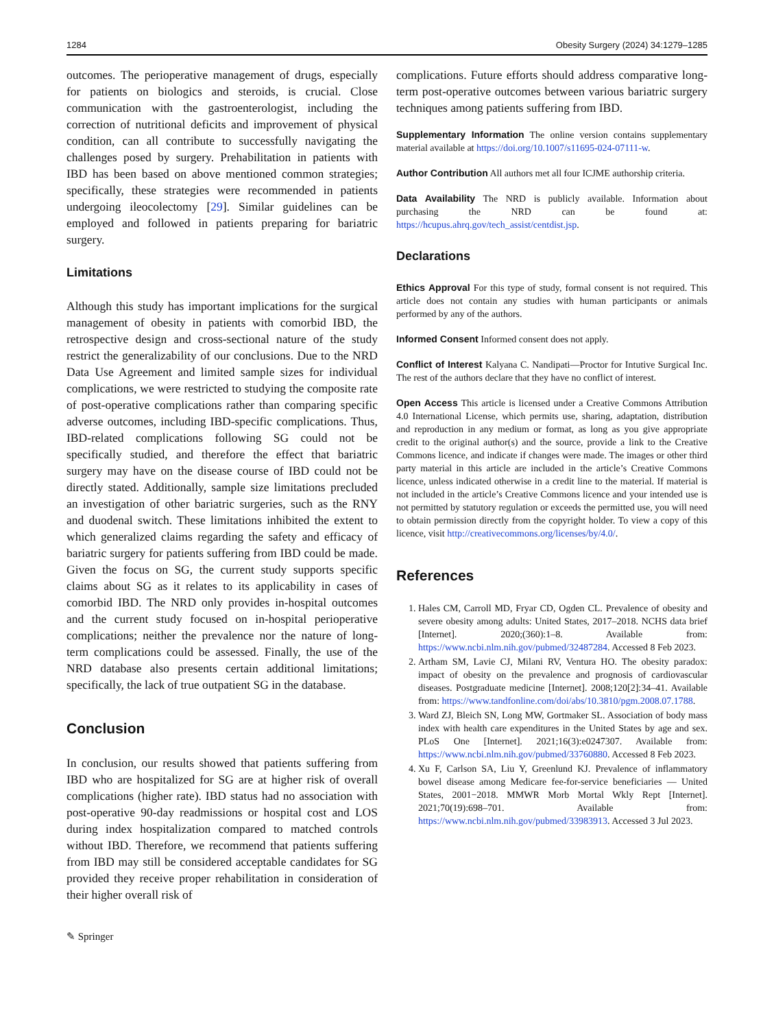1284 Obesity Surgery (2024) 34:1279–1285
outcomes. The perioperative management of drugs, especially for patients on biologics and steroids, is crucial. Close communication with the gastroenterologist, including the correction of nutritional deficits and improvement of physical condition, can all contribute to successfully navigating the challenges posed by surgery. Prehabilitation in patients with IBD has been based on above mentioned common strategies; specifically, these strategies were recommended in patients undergoing ileocolectomy [29]. Similar guidelines can be employed and followed in patients preparing for bariatric surgery.
Limitations
Although this study has important implications for the surgical management of obesity in patients with comorbid IBD, the retrospective design and cross-sectional nature of the study restrict the generalizability of our conclusions. Due to the NRD Data Use Agreement and limited sample sizes for individual complications, we were restricted to studying the composite rate of post-operative complications rather than comparing specific adverse outcomes, including IBD-specific complications. Thus, IBD-related complications following SG could not be specifically studied, and therefore the effect that bariatric surgery may have on the disease course of IBD could not be directly stated. Additionally, sample size limitations precluded an investigation of other bariatric surgeries, such as the RNY and duodenal switch. These limitations inhibited the extent to which generalized claims regarding the safety and efficacy of bariatric surgery for patients suffering from IBD could be made. Given the focus on SG, the current study supports specific claims about SG as it relates to its applicability in cases of comorbid IBD. The NRD only provides in-hospital outcomes and the current study focused on in-hospital perioperative complications; neither the prevalence nor the nature of long-term complications could be assessed. Finally, the use of the NRD database also presents certain additional limitations; specifically, the lack of true outpatient SG in the database.
Conclusion
In conclusion, our results showed that patients suffering from IBD who are hospitalized for SG are at higher risk of overall complications (higher rate). IBD status had no association with post-operative 90-day readmissions or hospital cost and LOS during index hospitalization compared to matched controls without IBD. Therefore, we recommend that patients suffering from IBD may still be considered acceptable candidates for SG provided they receive proper rehabilitation in consideration of their higher overall risk of
✎ Springer
complications. Future efforts should address comparative long-term post-operative outcomes between various bariatric surgery techniques among patients suffering from IBD.
Supplementary Information The online version contains supplementary material available at https://doi.org/10.1007/s11695-024-07111-w.
Author Contribution All authors met all four ICJME authorship criteria.
Data Availability The NRD is publicly available. Information about purchasing the NRD can be found at: https://hcupus.ahrq.gov/tech_assist/centdist.jsp.
Declarations
Ethics Approval For this type of study, formal consent is not required. This article does not contain any studies with human participants or animals performed by any of the authors.
Informed Consent Informed consent does not apply.
Conflict of Interest Kalyana C. Nandipati—Proctor for Intutive Surgical Inc. The rest of the authors declare that they have no conflict of interest.
Open Access This article is licensed under a Creative Commons Attribution 4.0 International License, which permits use, sharing, adaptation, distribution and reproduction in any medium or format, as long as you give appropriate credit to the original author(s) and the source, provide a link to the Creative Commons licence, and indicate if changes were made. The images or other third party material in this article are included in the article’s Creative Commons licence, unless indicated otherwise in a credit line to the material. If material is not included in the article’s Creative Commons licence and your intended use is not permitted by statutory regulation or exceeds the permitted use, you will need to obtain permission directly from the copyright holder. To view a copy of this licence, visit http://creativecommons.org/licenses/by/4.0/.
References
1. Hales CM, Carroll MD, Fryar CD, Ogden CL. Prevalence of obesity and severe obesity among adults: United States, 2017–2018. NCHS data brief [Internet]. 2020;(360):1–8. Available from: https://www.ncbi.nlm.nih.gov/pubmed/32487284. Accessed 8 Feb 2023.
2. Artham SM, Lavie CJ, Milani RV, Ventura HO. The obesity paradox: impact of obesity on the prevalence and prognosis of cardiovascular diseases. Postgraduate medicine [Internet]. 2008;120[2]:34–41. Available from: https://www.tandfonline.com/doi/abs/10.3810/pgm.2008.07.1788.
3. Ward ZJ, Bleich SN, Long MW, Gortmaker SL. Association of body mass index with health care expenditures in the United States by age and sex. PLoS One [Internet]. 2021;16(3):e0247307. Available from: https://www.ncbi.nlm.nih.gov/pubmed/33760880. Accessed 8 Feb 2023.
4. Xu F, Carlson SA, Liu Y, Greenlund KJ. Prevalence of inflammatory bowel disease among Medicare fee-for-service beneficiaries — United States, 2001−2018. MMWR Morb Mortal Wkly Rept [Internet]. 2021;70(19):698–701. Available from: https://www.ncbi.nlm.nih.gov/pubmed/33983913. Accessed 3 Jul 2023.